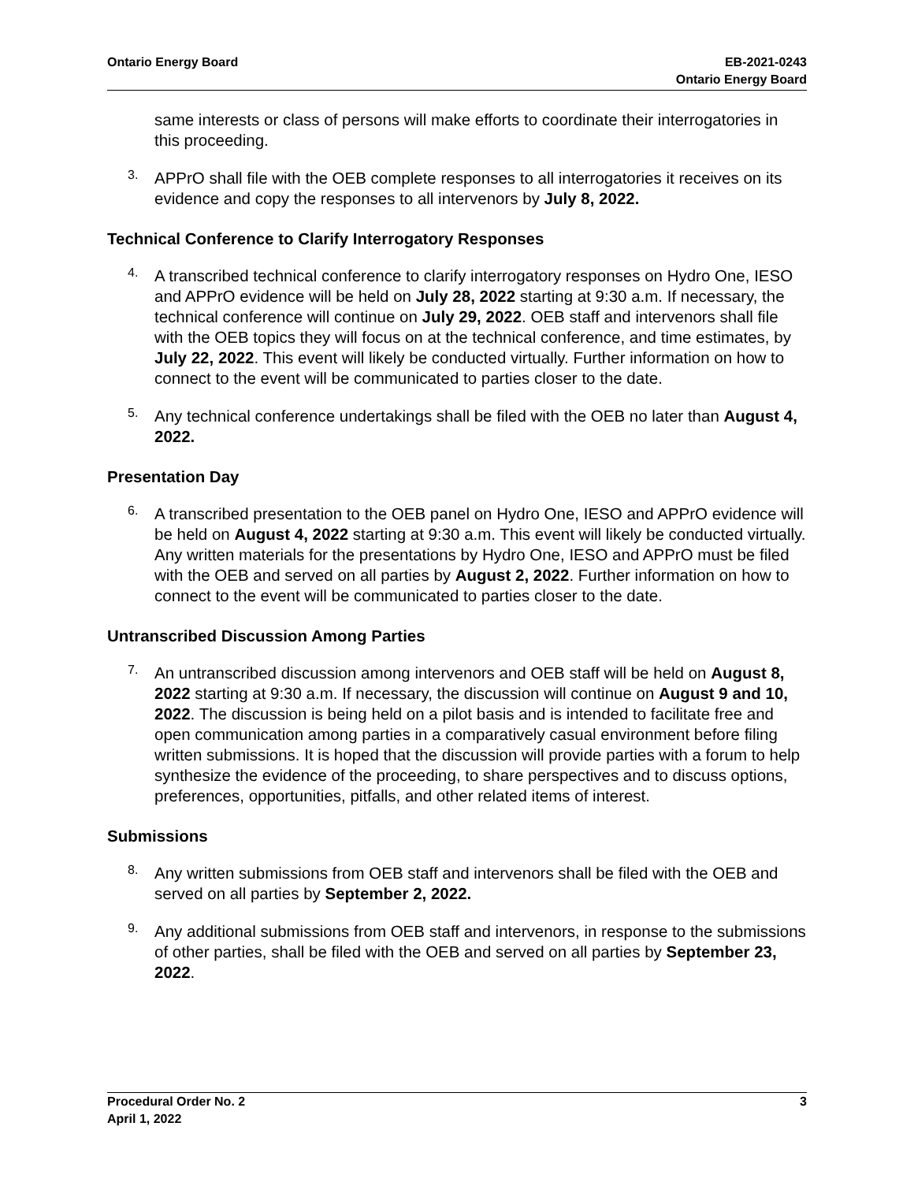Ontario Energy Board EB-2021-0243
Ontario Energy Board
same interests or class of persons will make efforts to coordinate their interrogatories in this proceeding.
3.
APPrO shall file with the OEB complete responses to all interrogatories it receives on its evidence and copy the responses to all intervenors by July 8, 2022.
Technical Conference to Clarify Interrogatory Responses
4.
A transcribed technical conference to clarify interrogatory responses on Hydro One, IESO and APPrO evidence will be held on July 28, 2022 starting at 9:30 a.m. If necessary, the technical conference will continue on July 29, 2022. OEB staff and intervenors shall file with the OEB topics they will focus on at the technical conference, and time estimates, by July 22, 2022. This event will likely be conducted virtually. Further information on how to connect to the event will be communicated to parties closer to the date.
5.
Any technical conference undertakings shall be filed with the OEB no later than August 4, 2022.
Presentation Day
6.
A transcribed presentation to the OEB panel on Hydro One, IESO and APPrO evidence will be held on August 4, 2022 starting at 9:30 a.m. This event will likely be conducted virtually. Any written materials for the presentations by Hydro One, IESO and APPrO must be filed with the OEB and served on all parties by August 2, 2022. Further information on how to connect to the event will be communicated to parties closer to the date.
Untranscribed Discussion Among Parties
7.
An untranscribed discussion among intervenors and OEB staff will be held on August 8, 2022 starting at 9:30 a.m. If necessary, the discussion will continue on August 9 and 10, 2022. The discussion is being held on a pilot basis and is intended to facilitate free and open communication among parties in a comparatively casual environment before filing written submissions. It is hoped that the discussion will provide parties with a forum to help synthesize the evidence of the proceeding, to share perspectives and to discuss options, preferences, opportunities, pitfalls, and other related items of interest.
Submissions
8.
Any written submissions from OEB staff and intervenors shall be filed with the OEB and served on all parties by September 2, 2022.
9.
Any additional submissions from OEB staff and intervenors, in response to the submissions of other parties, shall be filed with the OEB and served on all parties by September 23, 2022.
Procedural Order No. 2
April 1, 2022
3